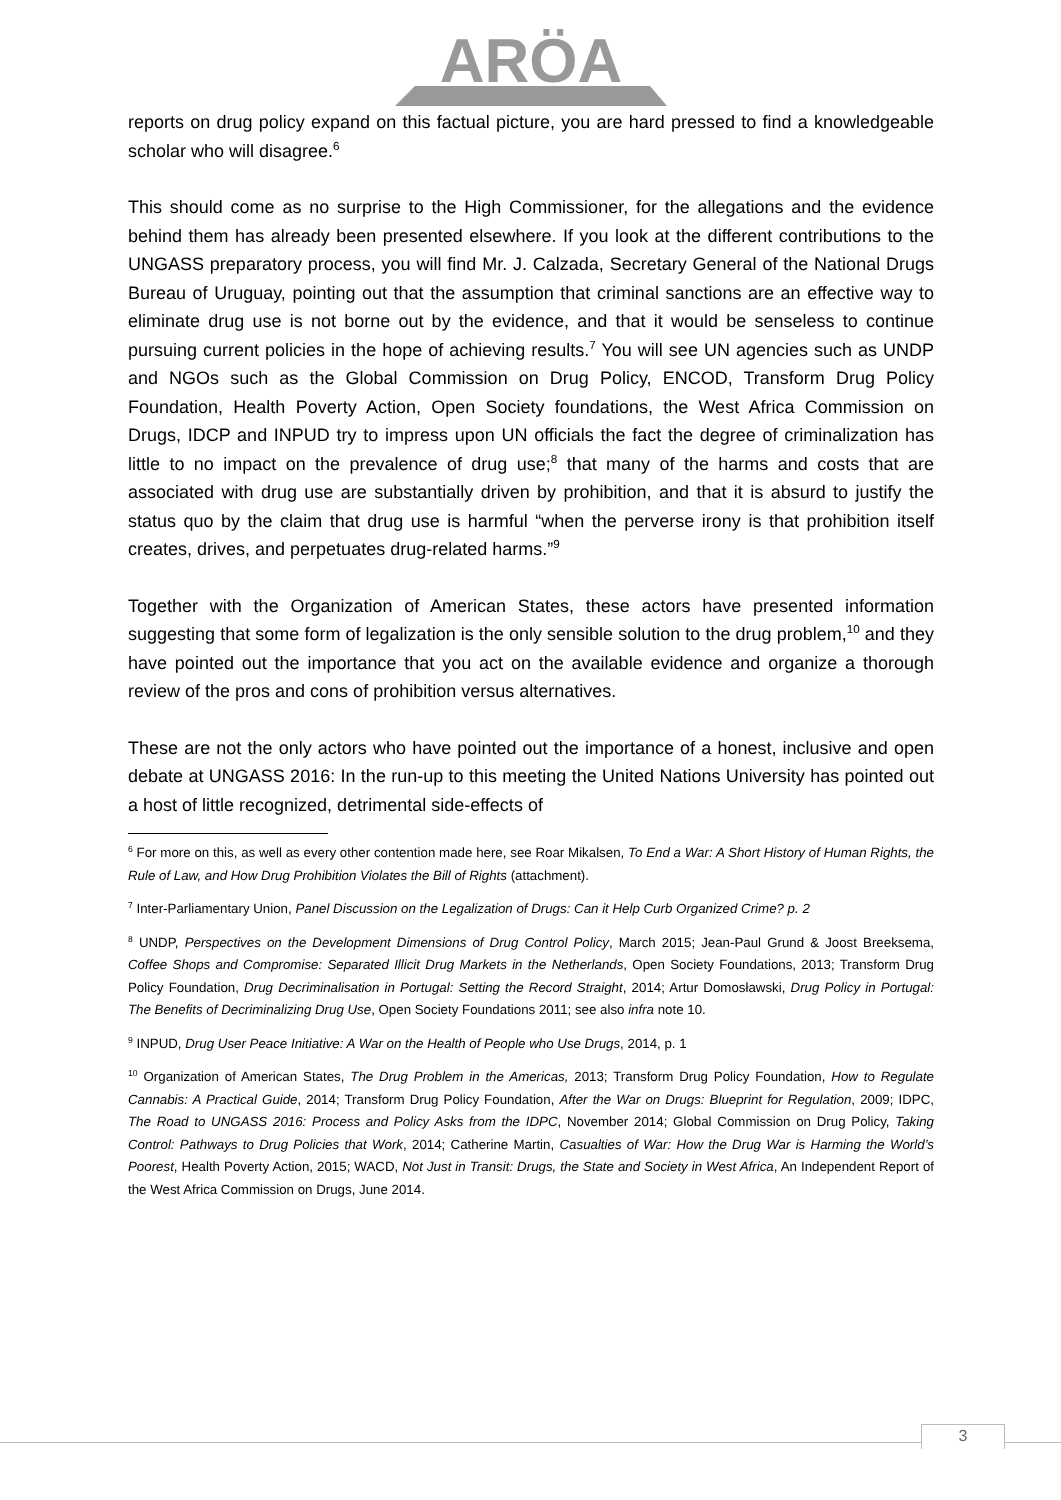ARÖA
reports on drug policy expand on this factual picture, you are hard pressed to find a knowledgeable scholar who will disagree.<sup>6</sup>
This should come as no surprise to the High Commissioner, for the allegations and the evidence behind them has already been presented elsewhere. If you look at the different contributions to the UNGASS preparatory process, you will find Mr. J. Calzada, Secretary General of the National Drugs Bureau of Uruguay, pointing out that the assumption that criminal sanctions are an effective way to eliminate drug use is not borne out by the evidence, and that it would be senseless to continue pursuing current policies in the hope of achieving results.<sup>7</sup> You will see UN agencies such as UNDP and NGOs such as the Global Commission on Drug Policy, ENCOD, Transform Drug Policy Foundation, Health Poverty Action, Open Society foundations, the West Africa Commission on Drugs, IDCP and INPUD try to impress upon UN officials the fact the degree of criminalization has little to no impact on the prevalence of drug use;<sup>8</sup> that many of the harms and costs that are associated with drug use are substantially driven by prohibition, and that it is absurd to justify the status quo by the claim that drug use is harmful “when the perverse irony is that prohibition itself creates, drives, and perpetuates drug-related harms.”<sup>9</sup>
Together with the Organization of American States, these actors have presented information suggesting that some form of legalization is the only sensible solution to the drug problem,<sup>10</sup> and they have pointed out the importance that you act on the available evidence and organize a thorough review of the pros and cons of prohibition versus alternatives.
These are not the only actors who have pointed out the importance of a honest, inclusive and open debate at UNGASS 2016: In the run-up to this meeting the United Nations University has pointed out a host of little recognized, detrimental side-effects of
<sup>6</sup> For more on this, as well as every other contention made here, see Roar Mikalsen, To End a War: A Short History of Human Rights, the Rule of Law, and How Drug Prohibition Violates the Bill of Rights (attachment).
<sup>7</sup> Inter-Parliamentary Union, Panel Discussion on the Legalization of Drugs: Can it Help Curb Organized Crime? p. 2
<sup>8</sup> UNDP, Perspectives on the Development Dimensions of Drug Control Policy, March 2015; Jean-Paul Grund & Joost Breeksema, Coffee Shops and Compromise: Separated Illicit Drug Markets in the Netherlands, Open Society Foundations, 2013; Transform Drug Policy Foundation, Drug Decriminalisation in Portugal: Setting the Record Straight, 2014; Artur Domosławski, Drug Policy in Portugal: The Benefits of Decriminalizing Drug Use, Open Society Foundations 2011; see also infra note 10.
<sup>9</sup> INPUD, Drug User Peace Initiative: A War on the Health of People who Use Drugs, 2014, p. 1
<sup>10</sup> Organization of American States, The Drug Problem in the Americas, 2013; Transform Drug Policy Foundation, How to Regulate Cannabis: A Practical Guide, 2014; Transform Drug Policy Foundation, After the War on Drugs: Blueprint for Regulation, 2009; IDPC, The Road to UNGASS 2016: Process and Policy Asks from the IDPC, November 2014; Global Commission on Drug Policy, Taking Control: Pathways to Drug Policies that Work, 2014; Catherine Martin, Casualties of War: How the Drug War is Harming the World’s Poorest, Health Poverty Action, 2015; WACD, Not Just in Transit: Drugs, the State and Society in West Africa, An Independent Report of the West Africa Commission on Drugs, June 2014.
3